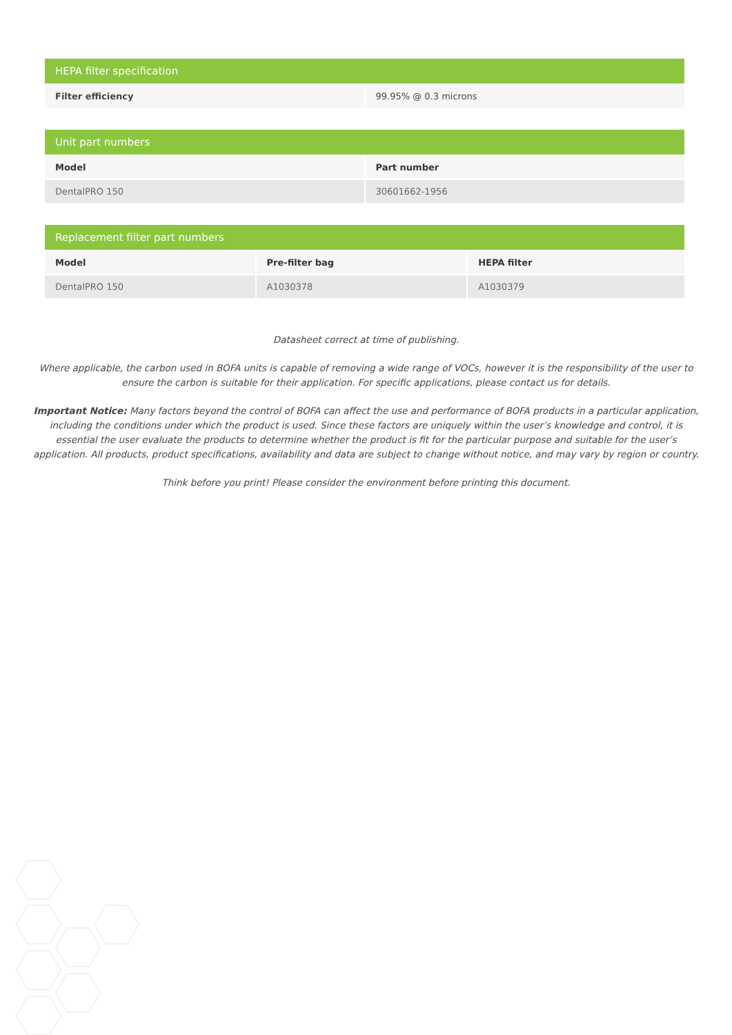| HEPA filter specification | |
| --- | --- |
| Filter efficiency | 99.95% @ 0.3 microns |
| Unit part numbers | |
| --- | --- |
| Model | Part number |
| DentalPRO 150 | 30601662-1956 |
| Replacement filter part numbers | | |
| --- | --- | --- |
| Model | Pre-filter bag | HEPA filter |
| DentalPRO 150 | A1030378 | A1030379 |
Datasheet correct at time of publishing.
Where applicable, the carbon used in BOFA units is capable of removing a wide range of VOCs, however it is the responsibility of the user to ensure the carbon is suitable for their application. For specific applications, please contact us for details.
Important Notice: Many factors beyond the control of BOFA can affect the use and performance of BOFA products in a particular application, including the conditions under which the product is used. Since these factors are uniquely within the user’s knowledge and control, it is essential the user evaluate the products to determine whether the product is fit for the particular purpose and suitable for the user’s application. All products, product specifications, availability and data are subject to change without notice, and may vary by region or country.
Think before you print! Please consider the environment before printing this document.